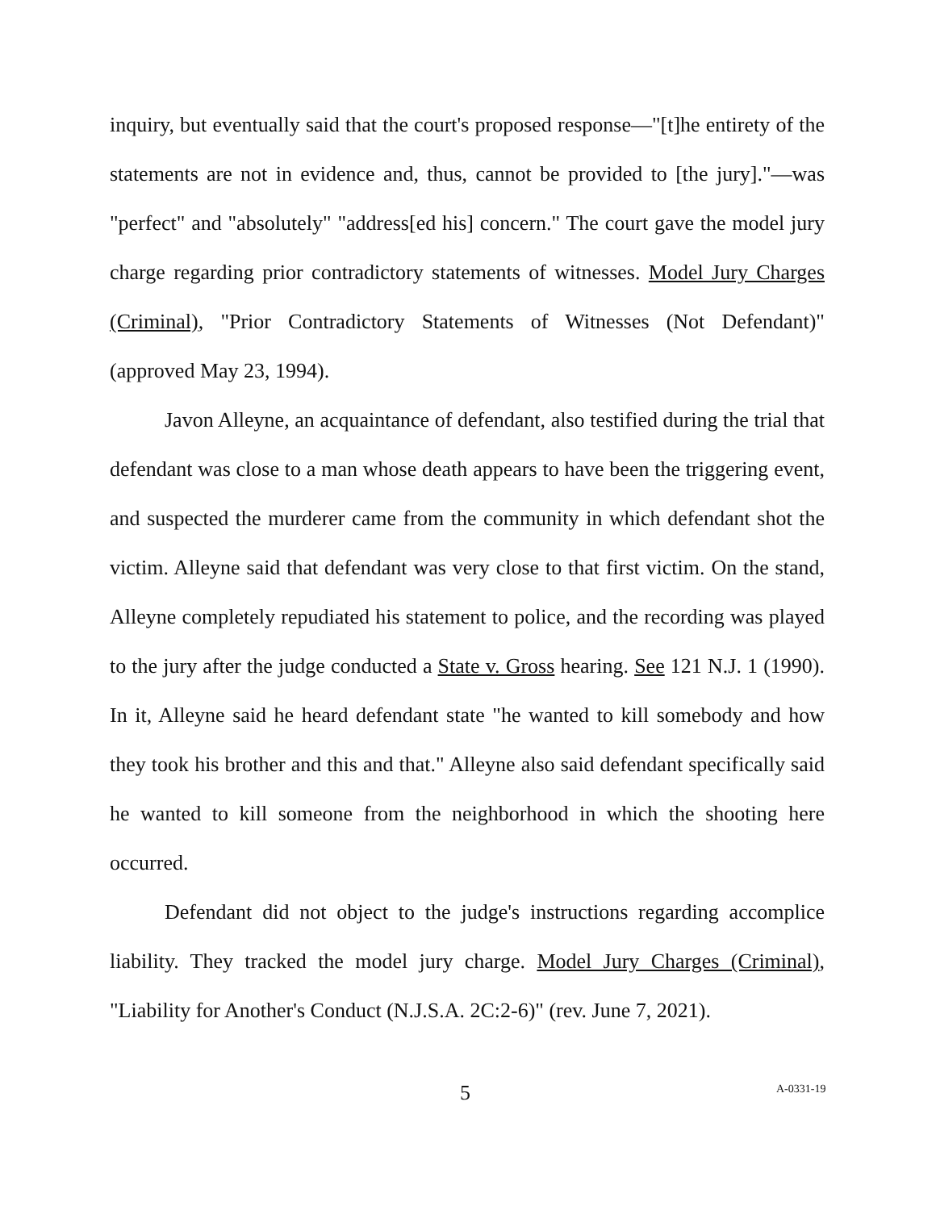inquiry, but eventually said that the court's proposed response—"[t]he entirety of the statements are not in evidence and, thus, cannot be provided to [the jury]."—was "perfect" and "absolutely" "address[ed his] concern." The court gave the model jury charge regarding prior contradictory statements of witnesses. Model Jury Charges (Criminal), "Prior Contradictory Statements of Witnesses (Not Defendant)" (approved May 23, 1994).
Javon Alleyne, an acquaintance of defendant, also testified during the trial that defendant was close to a man whose death appears to have been the triggering event, and suspected the murderer came from the community in which defendant shot the victim. Alleyne said that defendant was very close to that first victim. On the stand, Alleyne completely repudiated his statement to police, and the recording was played to the jury after the judge conducted a State v. Gross hearing. See 121 N.J. 1 (1990). In it, Alleyne said he heard defendant state "he wanted to kill somebody and how they took his brother and this and that." Alleyne also said defendant specifically said he wanted to kill someone from the neighborhood in which the shooting here occurred.
Defendant did not object to the judge's instructions regarding accomplice liability. They tracked the model jury charge. Model Jury Charges (Criminal), "Liability for Another's Conduct (N.J.S.A. 2C:2-6)" (rev. June 7, 2021).
5 A-0331-19